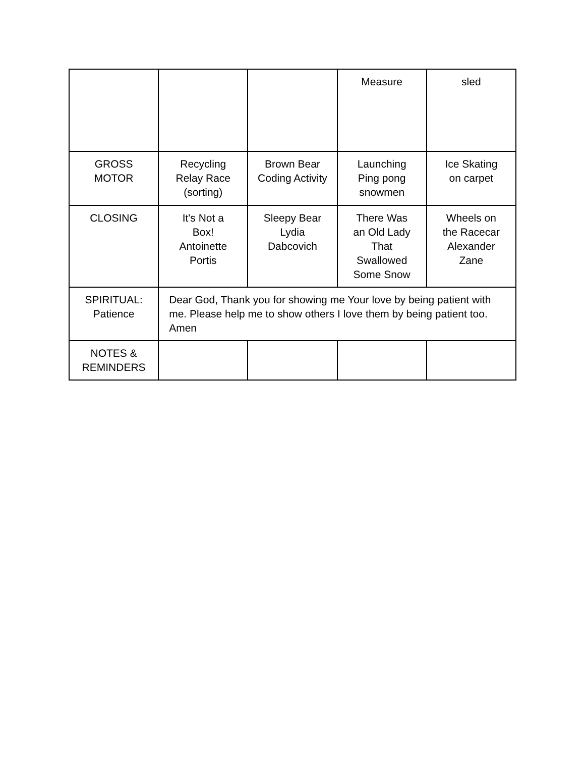| | | | Measure | sled |
| GROSS MOTOR | Recycling Relay Race (sorting) | Brown Bear Coding Activity | Launching Ping pong snowmen | Ice Skating on carpet |
| CLOSING | It's Not a Box! Antoinette Portis | Sleepy Bear Lydia Dabcovich | There Was an Old Lady That Swallowed Some Snow | Wheels on the Racecar Alexander Zane |
| SPIRITUAL: Patience | Dear God, Thank you for showing me Your love by being patient with me. Please help me to show others I love them by being patient too. Amen | | | |
| NOTES & REMINDERS | | | | |